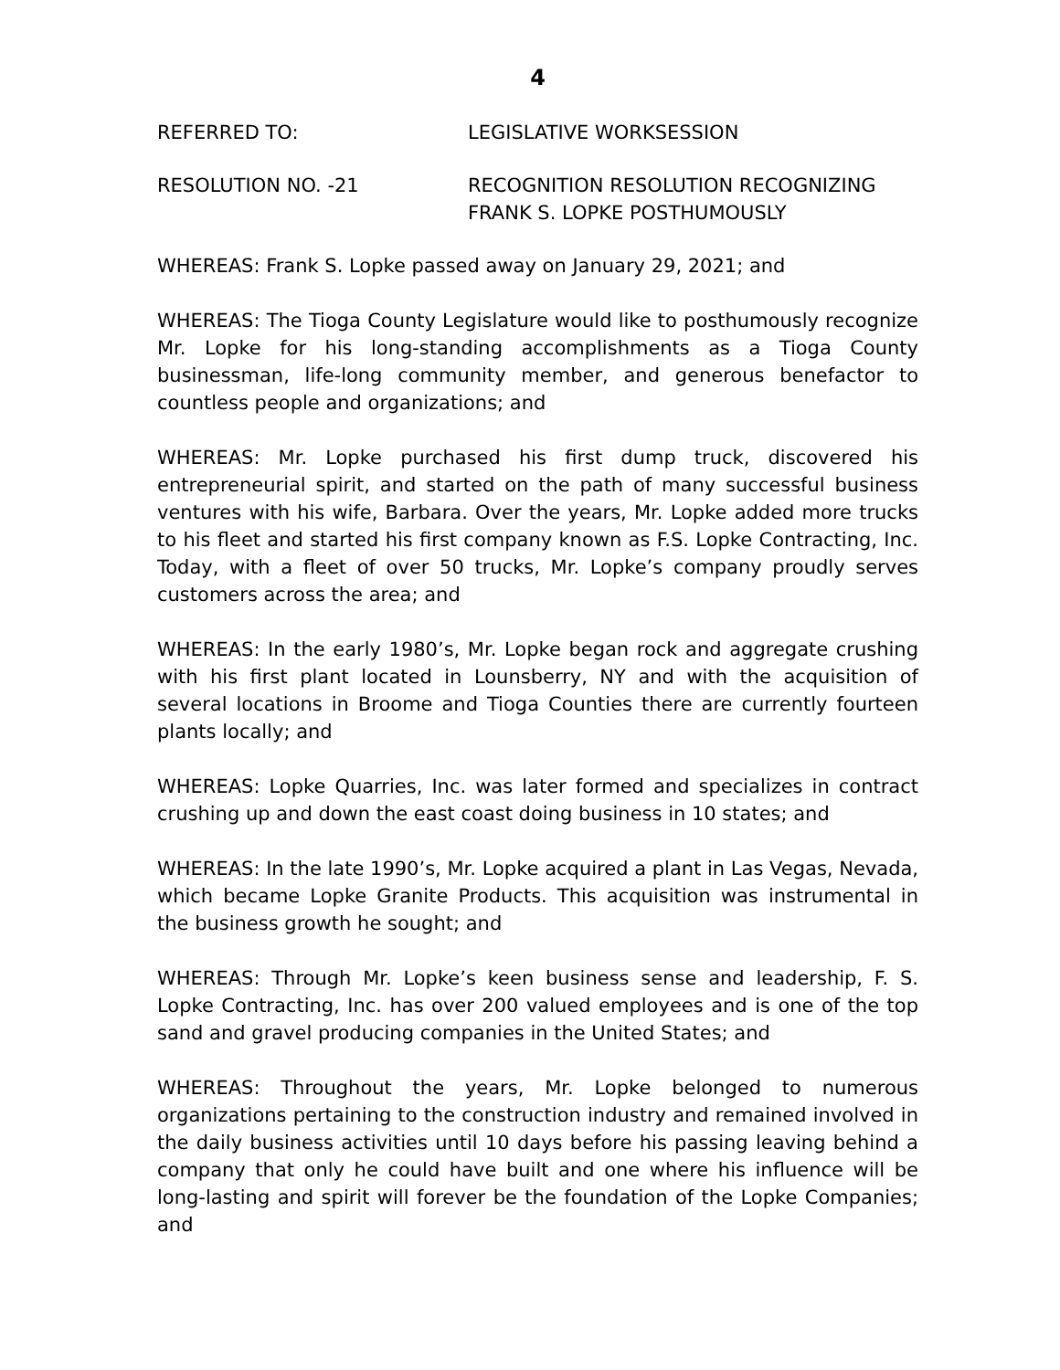4
REFERRED TO: LEGISLATIVE WORKSESSION
RESOLUTION NO. -21 RECOGNITION RESOLUTION RECOGNIZING
FRANK S. LOPKE POSTHUMOUSLY
WHEREAS: Frank S. Lopke passed away on January 29, 2021; and
WHEREAS: The Tioga County Legislature would like to posthumously recognize Mr. Lopke for his long-standing accomplishments as a Tioga County businessman, life-long community member, and generous benefactor to countless people and organizations; and
WHEREAS: Mr. Lopke purchased his first dump truck, discovered his entrepreneurial spirit, and started on the path of many successful business ventures with his wife, Barbara. Over the years, Mr. Lopke added more trucks to his fleet and started his first company known as F.S. Lopke Contracting, Inc. Today, with a fleet of over 50 trucks, Mr. Lopke’s company proudly serves customers across the area; and
WHEREAS: In the early 1980’s, Mr. Lopke began rock and aggregate crushing with his first plant located in Lounsberry, NY and with the acquisition of several locations in Broome and Tioga Counties there are currently fourteen plants locally; and
WHEREAS: Lopke Quarries, Inc. was later formed and specializes in contract crushing up and down the east coast doing business in 10 states; and
WHEREAS: In the late 1990’s, Mr. Lopke acquired a plant in Las Vegas, Nevada, which became Lopke Granite Products. This acquisition was instrumental in the business growth he sought; and
WHEREAS: Through Mr. Lopke’s keen business sense and leadership, F. S. Lopke Contracting, Inc. has over 200 valued employees and is one of the top sand and gravel producing companies in the United States; and
WHEREAS: Throughout the years, Mr. Lopke belonged to numerous organizations pertaining to the construction industry and remained involved in the daily business activities until 10 days before his passing leaving behind a company that only he could have built and one where his influence will be long-lasting and spirit will forever be the foundation of the Lopke Companies; and